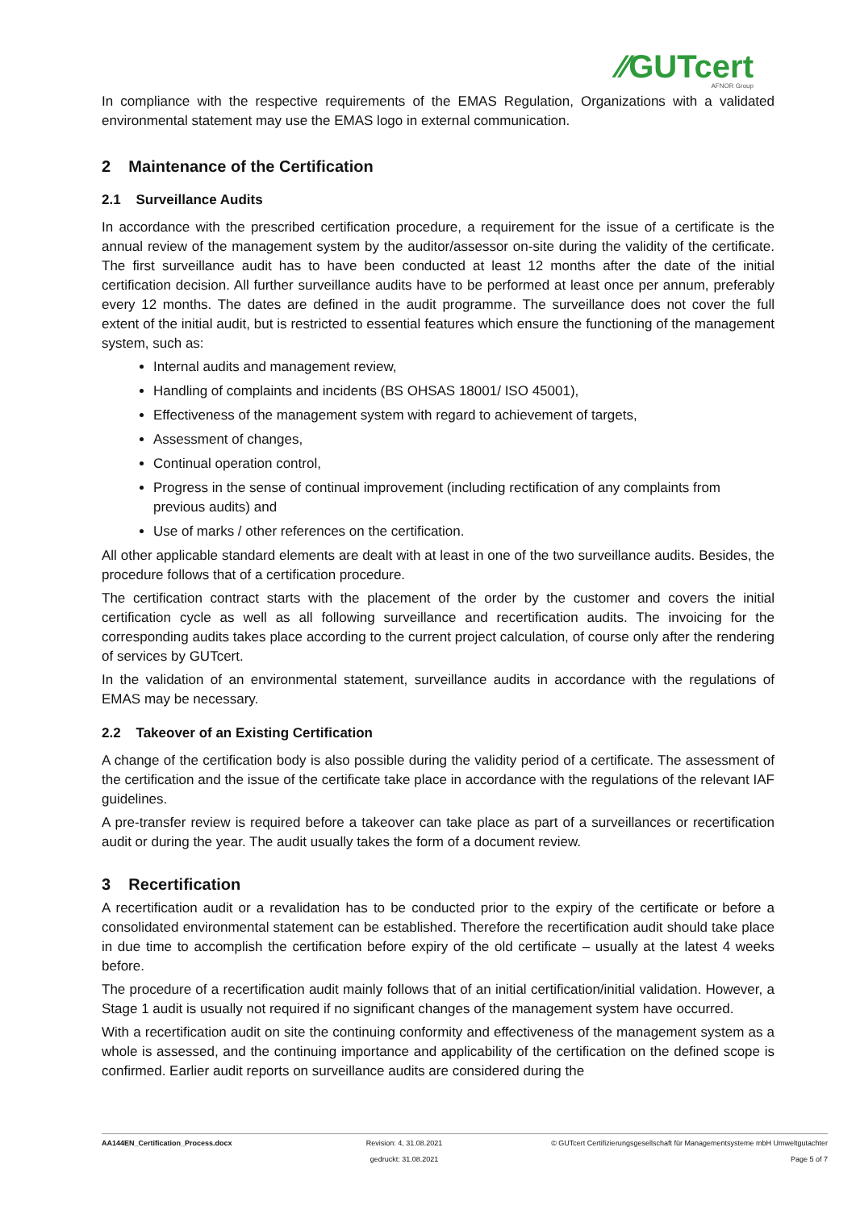⁄⁄GUTcert
AFNOR Group
In compliance with the respective requirements of the EMAS Regulation, Organizations with a validated environmental statement may use the EMAS logo in external communication.
2 Maintenance of the Certification
2.1 Surveillance Audits
In accordance with the prescribed certification procedure, a requirement for the issue of a certificate is the annual review of the management system by the auditor/assessor on-site during the validity of the certificate. The first surveillance audit has to have been conducted at least 12 months after the date of the initial certification decision. All further surveillance audits have to be performed at least once per annum, preferably every 12 months. The dates are defined in the audit programme. The surveillance does not cover the full extent of the initial audit, but is restricted to essential features which ensure the functioning of the management system, such as:
Internal audits and management review,
Handling of complaints and incidents (BS OHSAS 18001/ ISO 45001),
Effectiveness of the management system with regard to achievement of targets,
Assessment of changes,
Continual operation control,
Progress in the sense of continual improvement (including rectification of any complaints from previous audits) and
Use of marks / other references on the certification.
All other applicable standard elements are dealt with at least in one of the two surveillance audits. Besides, the procedure follows that of a certification procedure.
The certification contract starts with the placement of the order by the customer and covers the initial certification cycle as well as all following surveillance and recertification audits. The invoicing for the corresponding audits takes place according to the current project calculation, of course only after the rendering of services by GUTcert.
In the validation of an environmental statement, surveillance audits in accordance with the regulations of EMAS may be necessary.
2.2 Takeover of an Existing Certification
A change of the certification body is also possible during the validity period of a certificate. The assessment of the certification and the issue of the certificate take place in accordance with the regulations of the relevant IAF guidelines.
A pre-transfer review is required before a takeover can take place as part of a surveillances or recertification audit or during the year. The audit usually takes the form of a document review.
3 Recertification
A recertification audit or a revalidation has to be conducted prior to the expiry of the certificate or before a consolidated environmental statement can be established. Therefore the recertification audit should take place in due time to accomplish the certification before expiry of the old certificate – usually at the latest 4 weeks before.
The procedure of a recertification audit mainly follows that of an initial certification/initial validation. However, a Stage 1 audit is usually not required if no significant changes of the management system have occurred.
With a recertification audit on site the continuing conformity and effectiveness of the management system as a whole is assessed, and the continuing importance and applicability of the certification on the defined scope is confirmed. Earlier audit reports on surveillance audits are considered during the
AA144EN_Certification_Process.docx Revision: 4, 31.08.2021
gedruckt: 31.08.2021
© GUTcert Certifizierungsgesellschaft für Managementsysteme mbH Umweltgutachter
Page 5 of 7